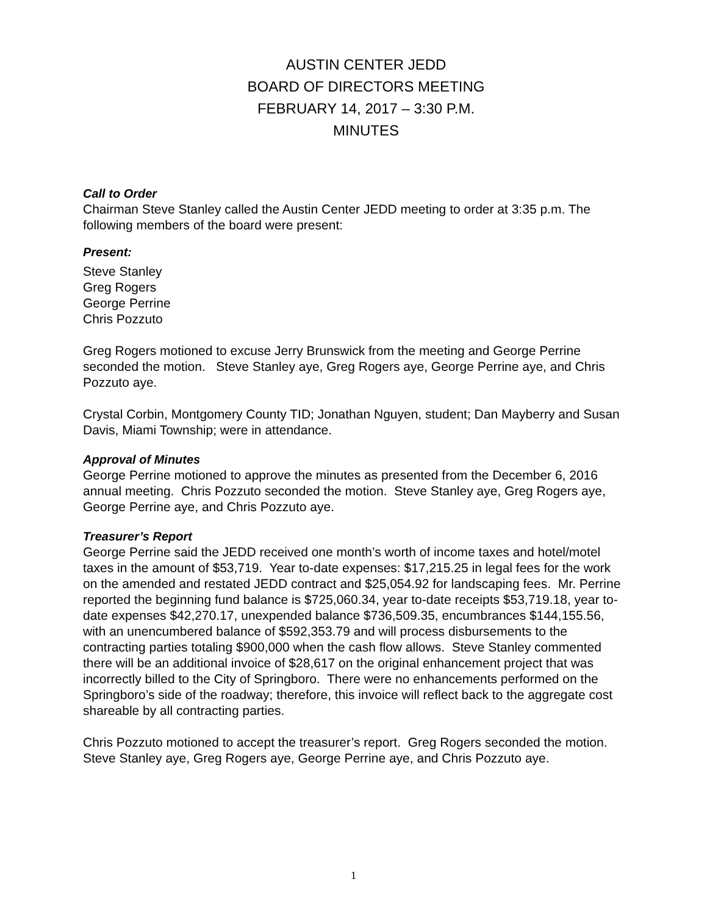AUSTIN CENTER JEDD
BOARD OF DIRECTORS MEETING
FEBRUARY 14, 2017 – 3:30 P.M.
MINUTES
Call to Order
Chairman Steve Stanley called the Austin Center JEDD meeting to order at 3:35 p.m. The following members of the board were present:
Present:
Steve Stanley
Greg Rogers
George Perrine
Chris Pozzuto
Greg Rogers motioned to excuse Jerry Brunswick from the meeting and George Perrine seconded the motion. Steve Stanley aye, Greg Rogers aye, George Perrine aye, and Chris Pozzuto aye.
Crystal Corbin, Montgomery County TID; Jonathan Nguyen, student; Dan Mayberry and Susan Davis, Miami Township; were in attendance.
Approval of Minutes
George Perrine motioned to approve the minutes as presented from the December 6, 2016 annual meeting. Chris Pozzuto seconded the motion. Steve Stanley aye, Greg Rogers aye, George Perrine aye, and Chris Pozzuto aye.
Treasurer’s Report
George Perrine said the JEDD received one month’s worth of income taxes and hotel/motel taxes in the amount of $53,719. Year to-date expenses: $17,215.25 in legal fees for the work on the amended and restated JEDD contract and $25,054.92 for landscaping fees. Mr. Perrine reported the beginning fund balance is $725,060.34, year to-date receipts $53,719.18, year to-date expenses $42,270.17, unexpended balance $736,509.35, encumbrances $144,155.56, with an unencumbered balance of $592,353.79 and will process disbursements to the contracting parties totaling $900,000 when the cash flow allows. Steve Stanley commented there will be an additional invoice of $28,617 on the original enhancement project that was incorrectly billed to the City of Springboro. There were no enhancements performed on the Springboro’s side of the roadway; therefore, this invoice will reflect back to the aggregate cost shareable by all contracting parties.
Chris Pozzuto motioned to accept the treasurer’s report. Greg Rogers seconded the motion. Steve Stanley aye, Greg Rogers aye, George Perrine aye, and Chris Pozzuto aye.
1